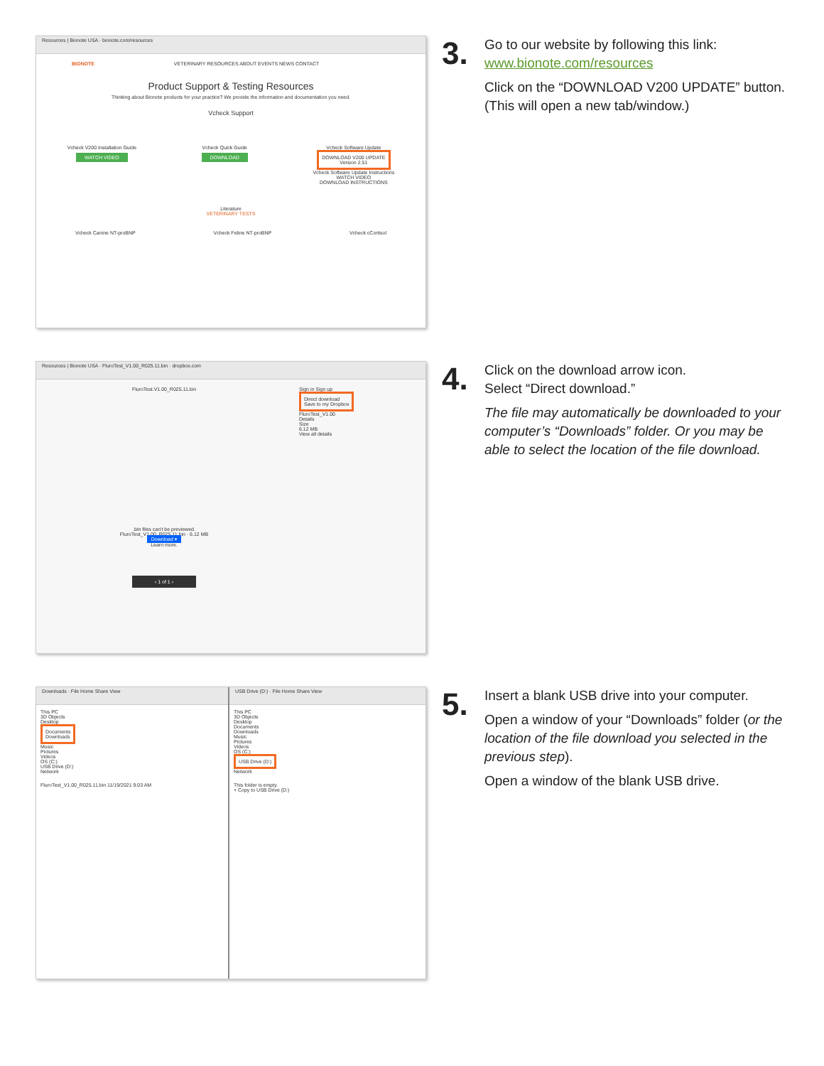Resources | Bionote USA · bionote.com/resources
BIONOTE VETERINARY RESOURCES ABOUT EVENTS NEWS CONTACT
Product Support & Testing Resources
Thinking about Bionote products for your practice? We provide the information and documentation you need.
Vcheck Support
Vcheck V200 Installation Guide
WATCH VIDEO
Vcheck Quick Guide
DOWNLOAD
Vcheck Software Update
DOWNLOAD V200 UPDATE
Version 2.51
Vcheck Software Update Instructions
WATCH VIDEO
DOWNLOAD INSTRUCTIONS
Literature
VETERINARY TESTS
Vcheck Canine NT-proBNP Vcheck Feline NT-proBNP Vcheck cCortisol
3.
Go to our website by following this link:
www.bionote.com/resources
Click on the “DOWNLOAD V200 UPDATE” button. (This will open a new tab/window.)
Resources | Bionote USA · FluroTest_V1.00_R025.11.bin · dropbox.com
FluroTest.V1.00_R025.11.bin
.bin files can't be previewed.
FluroTest_V1.00_R025.11.bin · 6.12 MB
Download ▾
Learn more.
‹ 1 of 1 ›
Sign in Sign up
Direct download
Save to my Dropbox
FluroTest_V1.00
Details
Size
6.12 MB
View all details
4.
Click on the download arrow icon.
Select “Direct download.”
The file may automatically be downloaded to your computer’s “Downloads” folder. Or you may be able to select the location of the file download.
Downloads · File Home Share View
This PC
3D Objects
Desktop
Documents
Downloads
Music
Pictures
Videos
OS (C:)
USB Drive (D:)
Network
FluroTest_V1.00_R025.11.bin 11/19/2021 9:03 AM
USB Drive (D:) · File Home Share View
This PC
3D Objects
Desktop
Documents
Downloads
Music
Pictures
Videos
OS (C:)
USB Drive (D:)
Network
This folder is empty.
+ Copy to USB Drive (D:)
5.
Insert a blank USB drive into your computer.
Open a window of your “Downloads” folder (or the location of the file download you selected in the previous step).
Open a window of the blank USB drive.